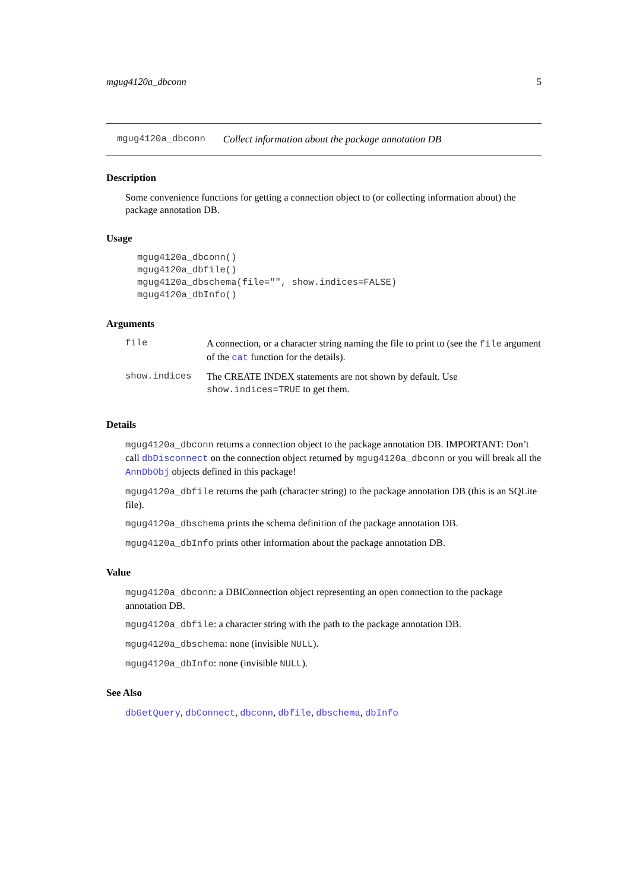mgug4120a_dbconn 5
mgug4120a_dbconn Collect information about the package annotation DB
Description
Some convenience functions for getting a connection object to (or collecting information about) the package annotation DB.
Usage
mgug4120a_dbconn()
mgug4120a_dbfile()
mgug4120a_dbschema(file="", show.indices=FALSE)
mgug4120a_dbInfo()
Arguments
| file | A connection, or a character string naming the file to print to (see the file argument of the cat function for the details). |
| show.indices | The CREATE INDEX statements are not shown by default. Use show.indices=TRUE to get them. |
Details
mgug4120a_dbconn returns a connection object to the package annotation DB. IMPORTANT: Don’t call dbDisconnect on the connection object returned by mgug4120a_dbconn or you will break all the AnnDbObj objects defined in this package!
mgug4120a_dbfile returns the path (character string) to the package annotation DB (this is an SQLite file).
mgug4120a_dbschema prints the schema definition of the package annotation DB.
mgug4120a_dbInfo prints other information about the package annotation DB.
Value
mgug4120a_dbconn: a DBIConnection object representing an open connection to the package annotation DB.
mgug4120a_dbfile: a character string with the path to the package annotation DB.
mgug4120a_dbschema: none (invisible NULL).
mgug4120a_dbInfo: none (invisible NULL).
See Also
dbGetQuery, dbConnect, dbconn, dbfile, dbschema, dbInfo